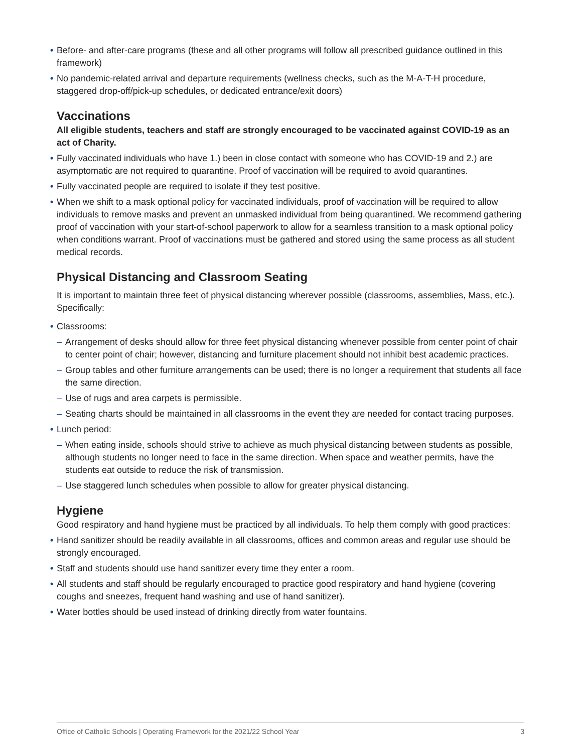• Before- and after-care programs (these and all other programs will follow all prescribed guidance outlined in this framework)
• No pandemic-related arrival and departure requirements (wellness checks, such as the M-A-T-H procedure, staggered drop-off/pick-up schedules, or dedicated entrance/exit doors)
Vaccinations
All eligible students, teachers and staff are strongly encouraged to be vaccinated against COVID-19 as an act of Charity.
• Fully vaccinated individuals who have 1.) been in close contact with someone who has COVID-19 and 2.) are asymptomatic are not required to quarantine. Proof of vaccination will be required to avoid quarantines.
• Fully vaccinated people are required to isolate if they test positive.
• When we shift to a mask optional policy for vaccinated individuals, proof of vaccination will be required to allow individuals to remove masks and prevent an unmasked individual from being quarantined. We recommend gathering proof of vaccination with your start-of-school paperwork to allow for a seamless transition to a mask optional policy when conditions warrant. Proof of vaccinations must be gathered and stored using the same process as all student medical records.
Physical Distancing and Classroom Seating
It is important to maintain three feet of physical distancing wherever possible (classrooms, assemblies, Mass, etc.). Specifically:
• Classrooms:
– Arrangement of desks should allow for three feet physical distancing whenever possible from center point of chair to center point of chair; however, distancing and furniture placement should not inhibit best academic practices.
– Group tables and other furniture arrangements can be used; there is no longer a requirement that students all face the same direction.
– Use of rugs and area carpets is permissible.
– Seating charts should be maintained in all classrooms in the event they are needed for contact tracing purposes.
• Lunch period:
– When eating inside, schools should strive to achieve as much physical distancing between students as possible, although students no longer need to face in the same direction. When space and weather permits, have the students eat outside to reduce the risk of transmission.
– Use staggered lunch schedules when possible to allow for greater physical distancing.
Hygiene
Good respiratory and hand hygiene must be practiced by all individuals. To help them comply with good practices:
• Hand sanitizer should be readily available in all classrooms, offices and common areas and regular use should be strongly encouraged.
• Staff and students should use hand sanitizer every time they enter a room.
• All students and staff should be regularly encouraged to practice good respiratory and hand hygiene (covering coughs and sneezes, frequent hand washing and use of hand sanitizer).
• Water bottles should be used instead of drinking directly from water fountains.
Office of Catholic Schools | Operating Framework for the 2021/22 School Year 3